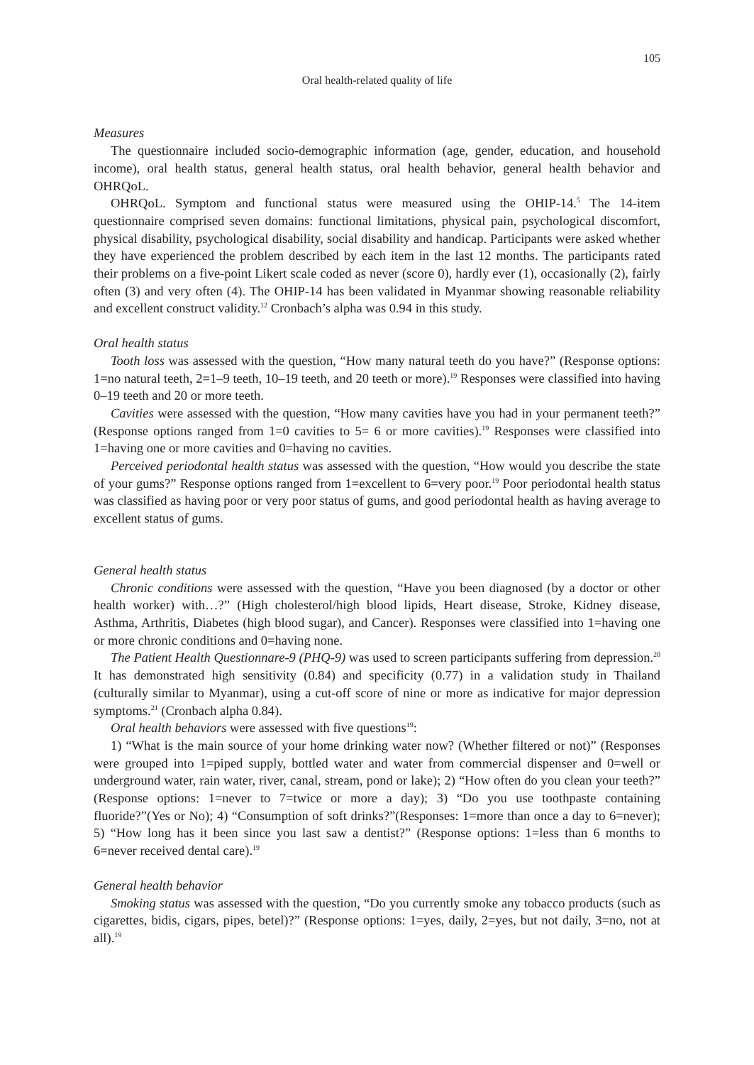105
Oral health-related quality of life
Measures
The questionnaire included socio-demographic information (age, gender, education, and household income), oral health status, general health status, oral health behavior, general health behavior and OHRQoL.
OHRQoL. Symptom and functional status were measured using the OHIP-14.<sup>5</sup> The 14-item questionnaire comprised seven domains: functional limitations, physical pain, psychological discomfort, physical disability, psychological disability, social disability and handicap. Participants were asked whether they have experienced the problem described by each item in the last 12 months. The participants rated their problems on a five-point Likert scale coded as never (score 0), hardly ever (1), occasionally (2), fairly often (3) and very often (4). The OHIP-14 has been validated in Myanmar showing reasonable reliability and excellent construct validity.<sup>12</sup> Cronbach’s alpha was 0.94 in this study.
Oral health status
Tooth loss was assessed with the question, “How many natural teeth do you have?” (Response options: 1=no natural teeth, 2=1–9 teeth, 10–19 teeth, and 20 teeth or more).<sup>19</sup> Responses were classified into having 0–19 teeth and 20 or more teeth.
Cavities were assessed with the question, “How many cavities have you had in your permanent teeth?” (Response options ranged from 1=0 cavities to 5= 6 or more cavities).<sup>19</sup> Responses were classified into 1=having one or more cavities and 0=having no cavities.
Perceived periodontal health status was assessed with the question, “How would you describe the state of your gums?” Response options ranged from 1=excellent to 6=very poor.<sup>19</sup> Poor periodontal health status was classified as having poor or very poor status of gums, and good periodontal health as having average to excellent status of gums.
General health status
Chronic conditions were assessed with the question, “Have you been diagnosed (by a doctor or other health worker) with…?” (High cholesterol/high blood lipids, Heart disease, Stroke, Kidney disease, Asthma, Arthritis, Diabetes (high blood sugar), and Cancer). Responses were classified into 1=having one or more chronic conditions and 0=having none.
The Patient Health Questionnare-9 (PHQ-9) was used to screen participants suffering from depression.<sup>20</sup> It has demonstrated high sensitivity (0.84) and specificity (0.77) in a validation study in Thailand (culturally similar to Myanmar), using a cut-off score of nine or more as indicative for major depression symptoms.<sup>21</sup> (Cronbach alpha 0.84).
Oral health behaviors were assessed with five questions<sup>19</sup>:
1) “What is the main source of your home drinking water now? (Whether filtered or not)” (Responses were grouped into 1=piped supply, bottled water and water from commercial dispenser and 0=well or underground water, rain water, river, canal, stream, pond or lake); 2) “How often do you clean your teeth?” (Response options: 1=never to 7=twice or more a day); 3) “Do you use toothpaste containing fluoride?”(Yes or No); 4) “Consumption of soft drinks?”(Responses: 1=more than once a day to 6=never); 5) “How long has it been since you last saw a dentist?” (Response options: 1=less than 6 months to 6=never received dental care).<sup>19</sup>
General health behavior
Smoking status was assessed with the question, “Do you currently smoke any tobacco products (such as cigarettes, bidis, cigars, pipes, betel)?” (Response options: 1=yes, daily, 2=yes, but not daily, 3=no, not at all).<sup>19</sup>